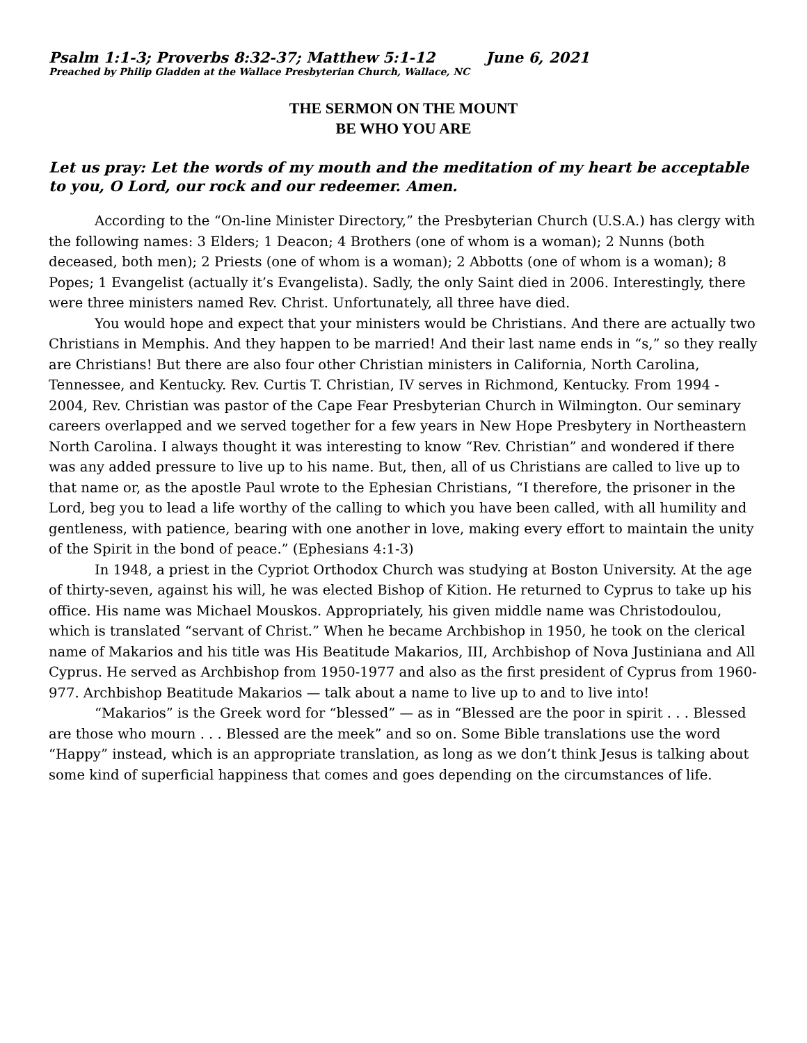Psalm 1:1-3; Proverbs 8:32-37; Matthew 5:1-12 June 6, 2021
Preached by Philip Gladden at the Wallace Presbyterian Church, Wallace, NC
THE SERMON ON THE MOUNT
BE WHO YOU ARE
Let us pray: Let the words of my mouth and the meditation of my heart be acceptable to you, O Lord, our rock and our redeemer. Amen.
According to the “On-line Minister Directory,” the Presbyterian Church (U.S.A.) has clergy with the following names: 3 Elders; 1 Deacon; 4 Brothers (one of whom is a woman); 2 Nunns (both deceased, both men); 2 Priests (one of whom is a woman); 2 Abbotts (one of whom is a woman); 8 Popes; 1 Evangelist (actually it’s Evangelista). Sadly, the only Saint died in 2006. Interestingly, there were three ministers named Rev. Christ. Unfortunately, all three have died.
You would hope and expect that your ministers would be Christians. And there are actually two Christians in Memphis. And they happen to be married! And their last name ends in “s,” so they really are Christians! But there are also four other Christian ministers in California, North Carolina, Tennessee, and Kentucky. Rev. Curtis T. Christian, IV serves in Richmond, Kentucky. From 1994 - 2004, Rev. Christian was pastor of the Cape Fear Presbyterian Church in Wilmington. Our seminary careers overlapped and we served together for a few years in New Hope Presbytery in Northeastern North Carolina. I always thought it was interesting to know “Rev. Christian” and wondered if there was any added pressure to live up to his name. But, then, all of us Christians are called to live up to that name or, as the apostle Paul wrote to the Ephesian Christians, “I therefore, the prisoner in the Lord, beg you to lead a life worthy of the calling to which you have been called, with all humility and gentleness, with patience, bearing with one another in love, making every effort to maintain the unity of the Spirit in the bond of peace.” (Ephesians 4:1-3)
In 1948, a priest in the Cypriot Orthodox Church was studying at Boston University. At the age of thirty-seven, against his will, he was elected Bishop of Kition. He returned to Cyprus to take up his office. His name was Michael Mouskos. Appropriately, his given middle name was Christodoulou, which is translated “servant of Christ.” When he became Archbishop in 1950, he took on the clerical name of Makarios and his title was His Beatitude Makarios, III, Archbishop of Nova Justiniana and All Cyprus. He served as Archbishop from 1950-1977 and also as the first president of Cyprus from 1960-977. Archbishop Beatitude Makarios — talk about a name to live up to and to live into!
“Makarios” is the Greek word for “blessed” — as in “Blessed are the poor in spirit . . . Blessed are those who mourn . . . Blessed are the meek” and so on. Some Bible translations use the word “Happy” instead, which is an appropriate translation, as long as we don’t think Jesus is talking about some kind of superficial happiness that comes and goes depending on the circumstances of life.